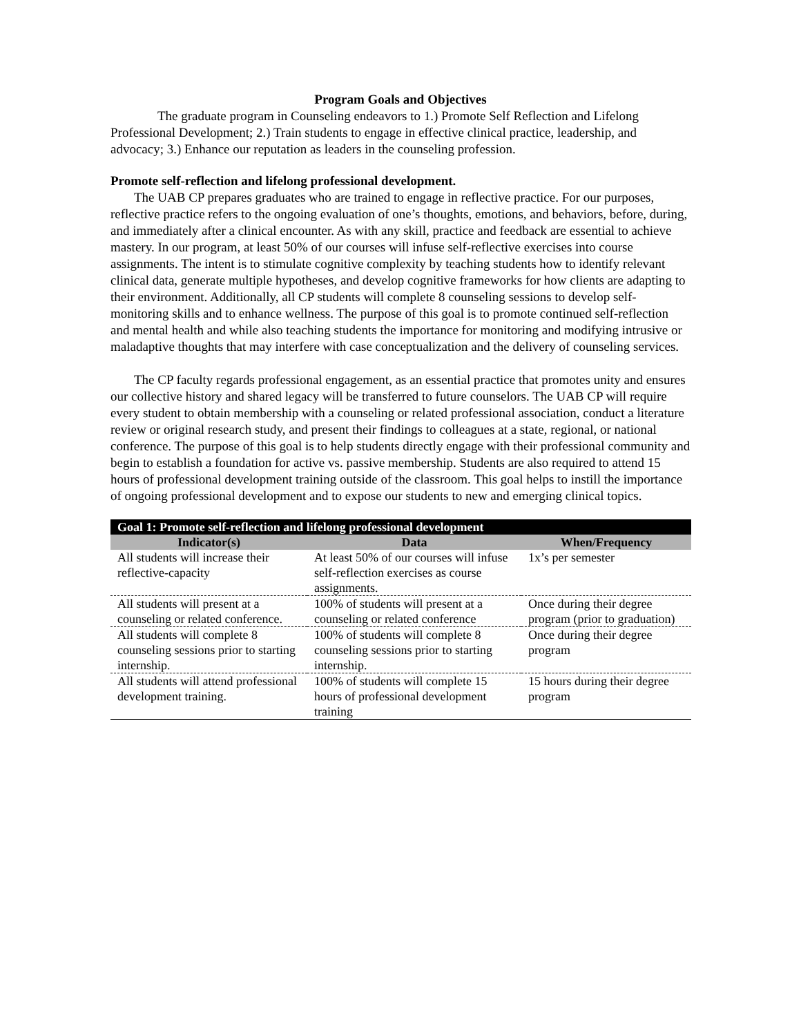Program Goals and Objectives
The graduate program in Counseling endeavors to 1.) Promote Self Reflection and Lifelong Professional Development; 2.) Train students to engage in effective clinical practice, leadership, and advocacy; 3.) Enhance our reputation as leaders in the counseling profession.
Promote self-reflection and lifelong professional development.
The UAB CP prepares graduates who are trained to engage in reflective practice. For our purposes, reflective practice refers to the ongoing evaluation of one’s thoughts, emotions, and behaviors, before, during, and immediately after a clinical encounter. As with any skill, practice and feedback are essential to achieve mastery. In our program, at least 50% of our courses will infuse self-reflective exercises into course assignments. The intent is to stimulate cognitive complexity by teaching students how to identify relevant clinical data, generate multiple hypotheses, and develop cognitive frameworks for how clients are adapting to their environment. Additionally, all CP students will complete 8 counseling sessions to develop self-monitoring skills and to enhance wellness. The purpose of this goal is to promote continued self-reflection and mental health and while also teaching students the importance for monitoring and modifying intrusive or maladaptive thoughts that may interfere with case conceptualization and the delivery of counseling services.
The CP faculty regards professional engagement, as an essential practice that promotes unity and ensures our collective history and shared legacy will be transferred to future counselors. The UAB CP will require every student to obtain membership with a counseling or related professional association, conduct a literature review or original research study, and present their findings to colleagues at a state, regional, or national conference. The purpose of this goal is to help students directly engage with their professional community and begin to establish a foundation for active vs. passive membership. Students are also required to attend 15 hours of professional development training outside of the classroom. This goal helps to instill the importance of ongoing professional development and to expose our students to new and emerging clinical topics.
| Goal 1: Promote self-reflection and lifelong professional development | | |
| Indicator(s) | Data | When/Frequency |
| All students will increase their reflective-capacity | At least 50% of our courses will infuse self-reflection exercises as course assignments. | 1x’s per semester |
| All students will present at a counseling or related conference. | 100% of students will present at a counseling or related conference | Once during their degree program (prior to graduation) |
| All students will complete 8 counseling sessions prior to starting internship. | 100% of students will complete 8 counseling sessions prior to starting internship. | Once during their degree program |
| All students will attend professional development training. | 100% of students will complete 15 hours of professional development training | 15 hours during their degree program |